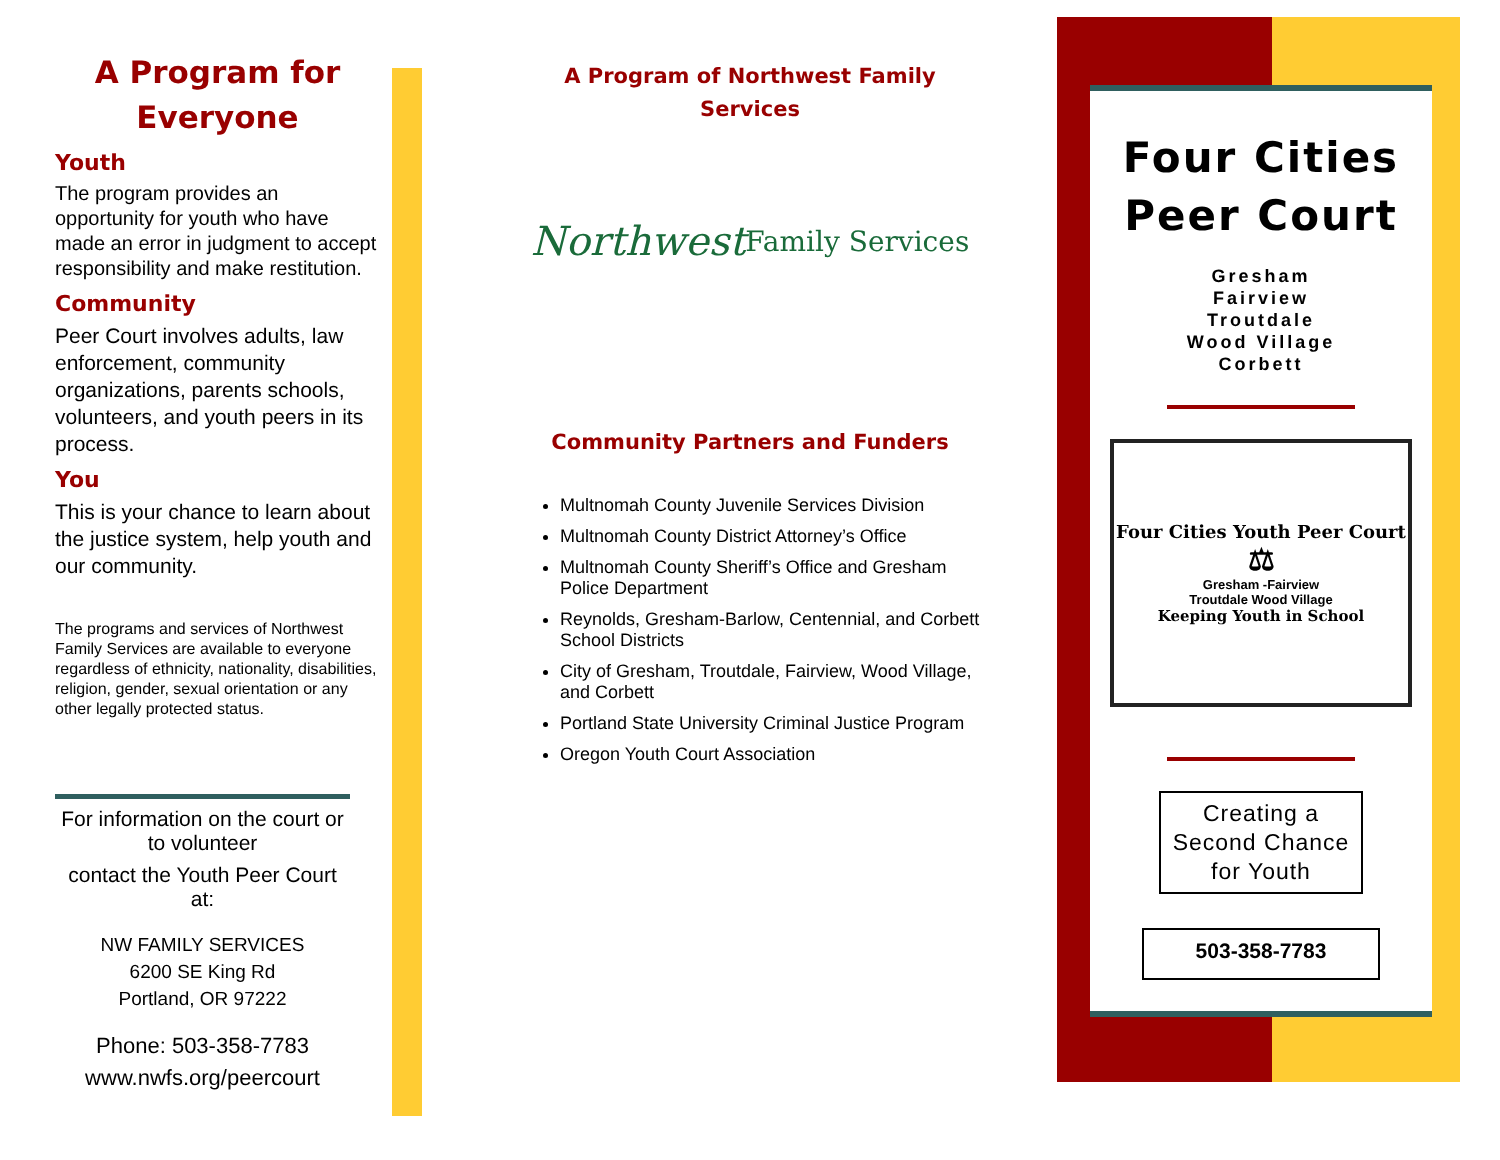A Program for Everyone
Youth
The program provides an opportunity for youth who have made an error in judgment to accept responsibility and make restitution.
Community
Peer Court involves adults, law enforcement, community organizations, parents schools, volunteers, and youth peers in its process.
You
This is your chance to learn about the justice system, help youth and our community.
The programs and services of Northwest Family Services are available to everyone regardless of ethnicity, nationality, disabilities, religion, gender, sexual orientation or any other legally protected status.
For information on the court or to volunteer
contact the Youth Peer Court at:
NW FAMILY SERVICES
6200 SE King Rd
Portland, OR 97222
Phone: 503-358-7783
www.nwfs.org/peercourt
A Program of Northwest Family Services
Northwest
Family Services
Community Partners and Funders
Multnomah County Juvenile Services Division
Multnomah County District Attorney’s Office
Multnomah County Sheriff’s Office and Gresham Police Department
Reynolds, Gresham-Barlow, Centennial, and Corbett School Districts
City of Gresham, Troutdale, Fairview, Wood Village, and Corbett
Portland State University Criminal Justice Program
Oregon Youth Court Association
Four Cities
Peer Court
Gresham
Fairview
Troutdale
Wood Village
Corbett
Four Cities Youth Peer Court
⚖
Gresham -Fairview
Troutdale Wood Village
Keeping Youth in School
Creating a Second Chance for Youth
503-358-7783